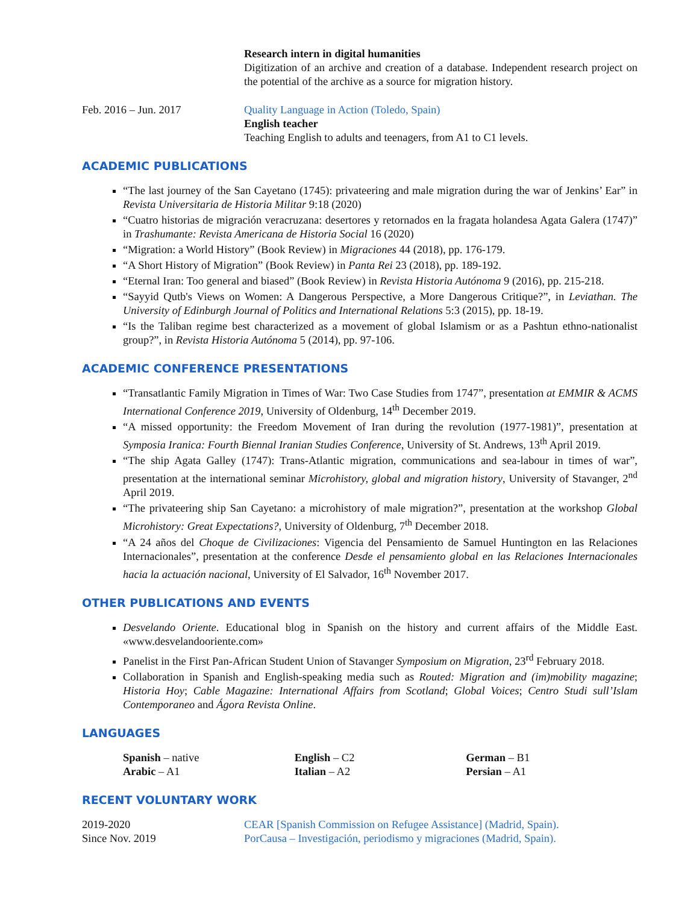Research intern in digital humanities
Digitization of an archive and creation of a database. Independent research project on the potential of the archive as a source for migration history.
Feb. 2016 – Jun. 2017 Quality Language in Action (Toledo, Spain)
English teacher
Teaching English to adults and teenagers, from A1 to C1 levels.
ACADEMIC PUBLICATIONS
“The last journey of the San Cayetano (1745): privateering and male migration during the war of Jenkins’ Ear” in Revista Universitaria de Historia Militar 9:18 (2020)
“Cuatro historias de migración veracruzana: desertores y retornados en la fragata holandesa Agata Galera (1747)” in Trashumante: Revista Americana de Historia Social 16 (2020)
“Migration: a World History” (Book Review) in Migraciones 44 (2018), pp. 176-179.
“A Short History of Migration” (Book Review) in Panta Rei 23 (2018), pp. 189-192.
“Eternal Iran: Too general and biased” (Book Review) in Revista Historia Autónoma 9 (2016), pp. 215-218.
“Sayyid Qutb's Views on Women: A Dangerous Perspective, a More Dangerous Critique?”, in Leviathan. The University of Edinburgh Journal of Politics and International Relations 5:3 (2015), pp. 18-19.
“Is the Taliban regime best characterized as a movement of global Islamism or as a Pashtun ethno-nationalist group?”, in Revista Historia Autónoma 5 (2014), pp. 97-106.
ACADEMIC CONFERENCE PRESENTATIONS
“Transatlantic Family Migration in Times of War: Two Case Studies from 1747”, presentation at EMMIR & ACMS International Conference 2019, University of Oldenburg, 14<sup>th</sup> December 2019.
“A missed opportunity: the Freedom Movement of Iran during the revolution (1977-1981)”, presentation at Symposia Iranica: Fourth Biennal Iranian Studies Conference, University of St. Andrews, 13<sup>th</sup> April 2019.
“The ship Agata Galley (1747): Trans-Atlantic migration, communications and sea-labour in times of war”, presentation at the international seminar Microhistory, global and migration history, University of Stavanger, 2<sup>nd</sup> April 2019.
“The privateering ship San Cayetano: a microhistory of male migration?”, presentation at the workshop Global Microhistory: Great Expectations?, University of Oldenburg, 7<sup>th</sup> December 2018.
“A 24 años del Choque de Civilizaciones: Vigencia del Pensamiento de Samuel Huntington en las Relaciones Internacionales”, presentation at the conference Desde el pensamiento global en las Relaciones Internacionales hacia la actuación nacional, University of El Salvador, 16<sup>th</sup> November 2017.
OTHER PUBLICATIONS AND EVENTS
Desvelando Oriente. Educational blog in Spanish on the history and current affairs of the Middle East. «www.desvelandooriente.com»
Panelist in the First Pan-African Student Union of Stavanger Symposium on Migration, 23<sup>rd</sup> February 2018.
Collaboration in Spanish and English-speaking media such as Routed: Migration and (im)mobility magazine; Historia Hoy; Cable Magazine: International Affairs from Scotland; Global Voices; Centro Studi sull’Islam Contemporaneo and Ágora Revista Online.
LANGUAGES
| Spanish – native | English – C2 | German – B1 |
| Arabic – A1 | Italian – A2 | Persian – A1 |
RECENT VOLUNTARY WORK
2019-2020 CEAR [Spanish Commission on Refugee Assistance] (Madrid, Spain).
Since Nov. 2019 PorCausa – Investigación, periodismo y migraciones (Madrid, Spain).